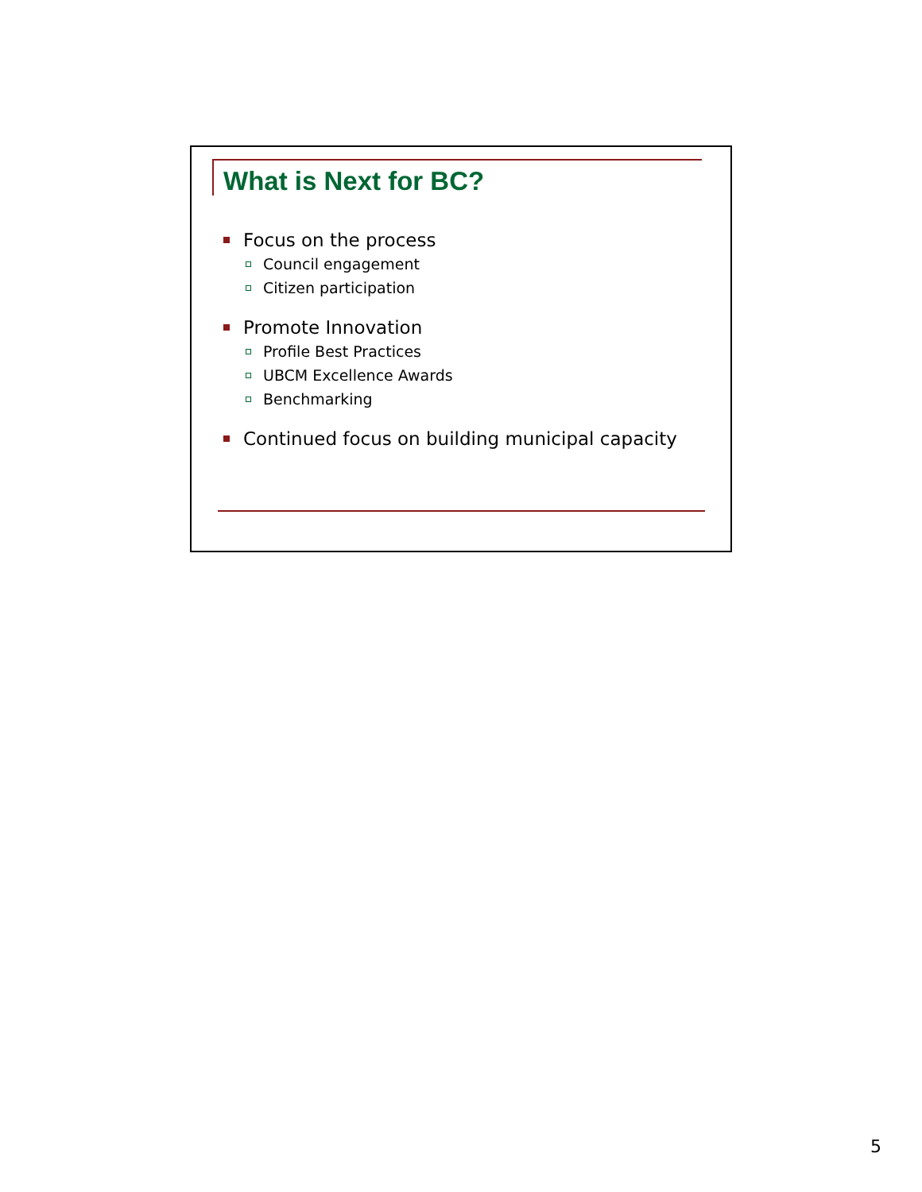What is Next for BC?
Focus on the process
Council engagement
Citizen participation
Promote Innovation
Profile Best Practices
UBCM Excellence Awards
Benchmarking
Continued focus on building municipal capacity
5